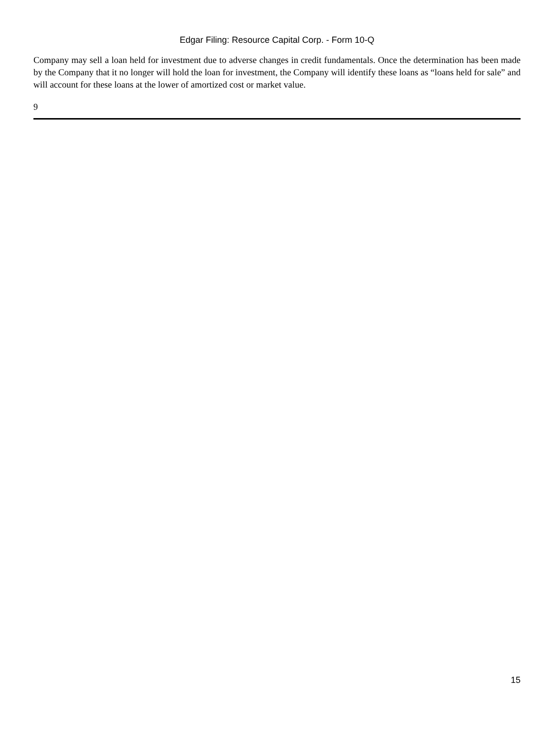Edgar Filing: Resource Capital Corp. - Form 10-Q
Company may sell a loan held for investment due to adverse changes in credit fundamentals. Once the determination has been made by the Company that it no longer will hold the loan for investment, the Company will identify these loans as “loans held for sale” and will account for these loans at the lower of amortized cost or market value.
9
15